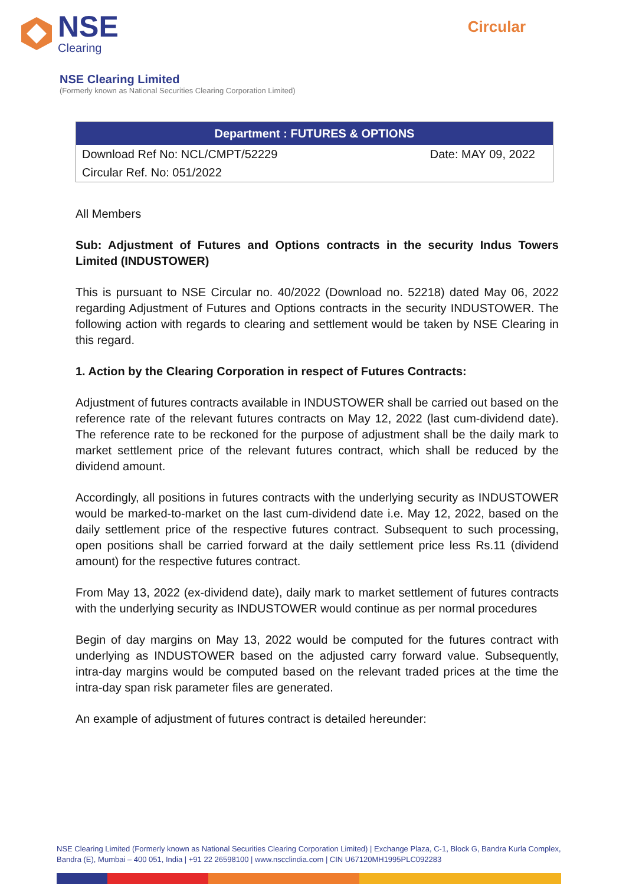NSE
Clearing
Circular
NSE Clearing Limited
(Formerly known as National Securities Clearing Corporation Limited)
| Department : FUTURES & OPTIONS | |
| --- | --- |
| Download Ref No: NCL/CMPT/52229 | Date: MAY 09, 2022 |
| Circular Ref. No: 051/2022 | |
All Members
Sub: Adjustment of Futures and Options contracts in the security Indus Towers Limited (INDUSTOWER)
This is pursuant to NSE Circular no. 40/2022 (Download no. 52218) dated May 06, 2022 regarding Adjustment of Futures and Options contracts in the security INDUSTOWER. The following action with regards to clearing and settlement would be taken by NSE Clearing in this regard.
1. Action by the Clearing Corporation in respect of Futures Contracts:
Adjustment of futures contracts available in INDUSTOWER shall be carried out based on the reference rate of the relevant futures contracts on May 12, 2022 (last cum-dividend date). The reference rate to be reckoned for the purpose of adjustment shall be the daily mark to market settlement price of the relevant futures contract, which shall be reduced by the dividend amount.
Accordingly, all positions in futures contracts with the underlying security as INDUSTOWER would be marked-to-market on the last cum-dividend date i.e. May 12, 2022, based on the daily settlement price of the respective futures contract. Subsequent to such processing, open positions shall be carried forward at the daily settlement price less Rs.11 (dividend amount) for the respective futures contract.
From May 13, 2022 (ex-dividend date), daily mark to market settlement of futures contracts with the underlying security as INDUSTOWER would continue as per normal procedures
Begin of day margins on May 13, 2022 would be computed for the futures contract with underlying as INDUSTOWER based on the adjusted carry forward value. Subsequently, intra-day margins would be computed based on the relevant traded prices at the time the intra-day span risk parameter files are generated.
An example of adjustment of futures contract is detailed hereunder:
NSE Clearing Limited (Formerly known as National Securities Clearing Corporation Limited) | Exchange Plaza, C-1, Block G, Bandra Kurla Complex, Bandra (E), Mumbai – 400 051, India | +91 22 26598100 | www.nscclindia.com | CIN U67120MH1995PLC092283